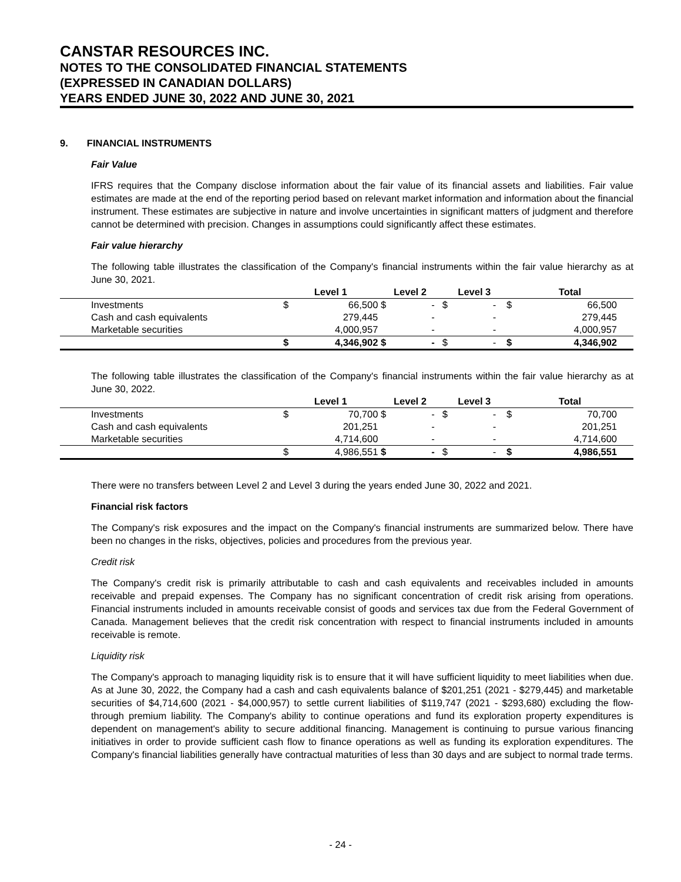CANSTAR RESOURCES INC.
NOTES TO THE CONSOLIDATED FINANCIAL STATEMENTS
(EXPRESSED IN CANADIAN DOLLARS)
YEARS ENDED JUNE 30, 2022 AND JUNE 30, 2021
9. FINANCIAL INSTRUMENTS
Fair Value
IFRS requires that the Company disclose information about the fair value of its financial assets and liabilities. Fair value estimates are made at the end of the reporting period based on relevant market information and information about the financial instrument. These estimates are subjective in nature and involve uncertainties in significant matters of judgment and therefore cannot be determined with precision. Changes in assumptions could significantly affect these estimates.
Fair value hierarchy
The following table illustrates the classification of the Company's financial instruments within the fair value hierarchy as at June 30, 2021.
| | Level 1 | | Level 2 | | Level 3 | | Total | |
| --- | --- | --- | --- | --- | --- | --- | --- | --- |
| Investments | $ | 66,500 | $ | - | $ | - | $ | 66,500 |
| Cash and cash equivalents | | 279,445 | | - | | - | | 279,445 |
| Marketable securities | | 4,000,957 | | - | | - | | 4,000,957 |
| | $ | 4,346,902 | $ | - | $ | - | $ | 4,346,902 |
The following table illustrates the classification of the Company's financial instruments within the fair value hierarchy as at June 30, 2022.
| | Level 1 | | Level 2 | | Level 3 | | Total | |
| --- | --- | --- | --- | --- | --- | --- | --- | --- |
| Investments | $ | 70,700 | $ | - | $ | - | $ | 70,700 |
| Cash and cash equivalents | | 201,251 | | - | | - | | 201,251 |
| Marketable securities | | 4,714,600 | | - | | - | | 4,714,600 |
| | $ | 4,986,551 | $ | - | $ | - | $ | 4,986,551 |
There were no transfers between Level 2 and Level 3 during the years ended June 30, 2022 and 2021.
Financial risk factors
The Company's risk exposures and the impact on the Company's financial instruments are summarized below. There have been no changes in the risks, objectives, policies and procedures from the previous year.
Credit risk
The Company's credit risk is primarily attributable to cash and cash equivalents and receivables included in amounts receivable and prepaid expenses. The Company has no significant concentration of credit risk arising from operations. Financial instruments included in amounts receivable consist of goods and services tax due from the Federal Government of Canada. Management believes that the credit risk concentration with respect to financial instruments included in amounts receivable is remote.
Liquidity risk
The Company's approach to managing liquidity risk is to ensure that it will have sufficient liquidity to meet liabilities when due. As at June 30, 2022, the Company had a cash and cash equivalents balance of $201,251 (2021 - $279,445) and marketable securities of $4,714,600 (2021 - $4,000,957) to settle current liabilities of $119,747 (2021 - $293,680) excluding the flow-through premium liability. The Company's ability to continue operations and fund its exploration property expenditures is dependent on management's ability to secure additional financing. Management is continuing to pursue various financing initiatives in order to provide sufficient cash flow to finance operations as well as funding its exploration expenditures. The Company's financial liabilities generally have contractual maturities of less than 30 days and are subject to normal trade terms.
- 24 -